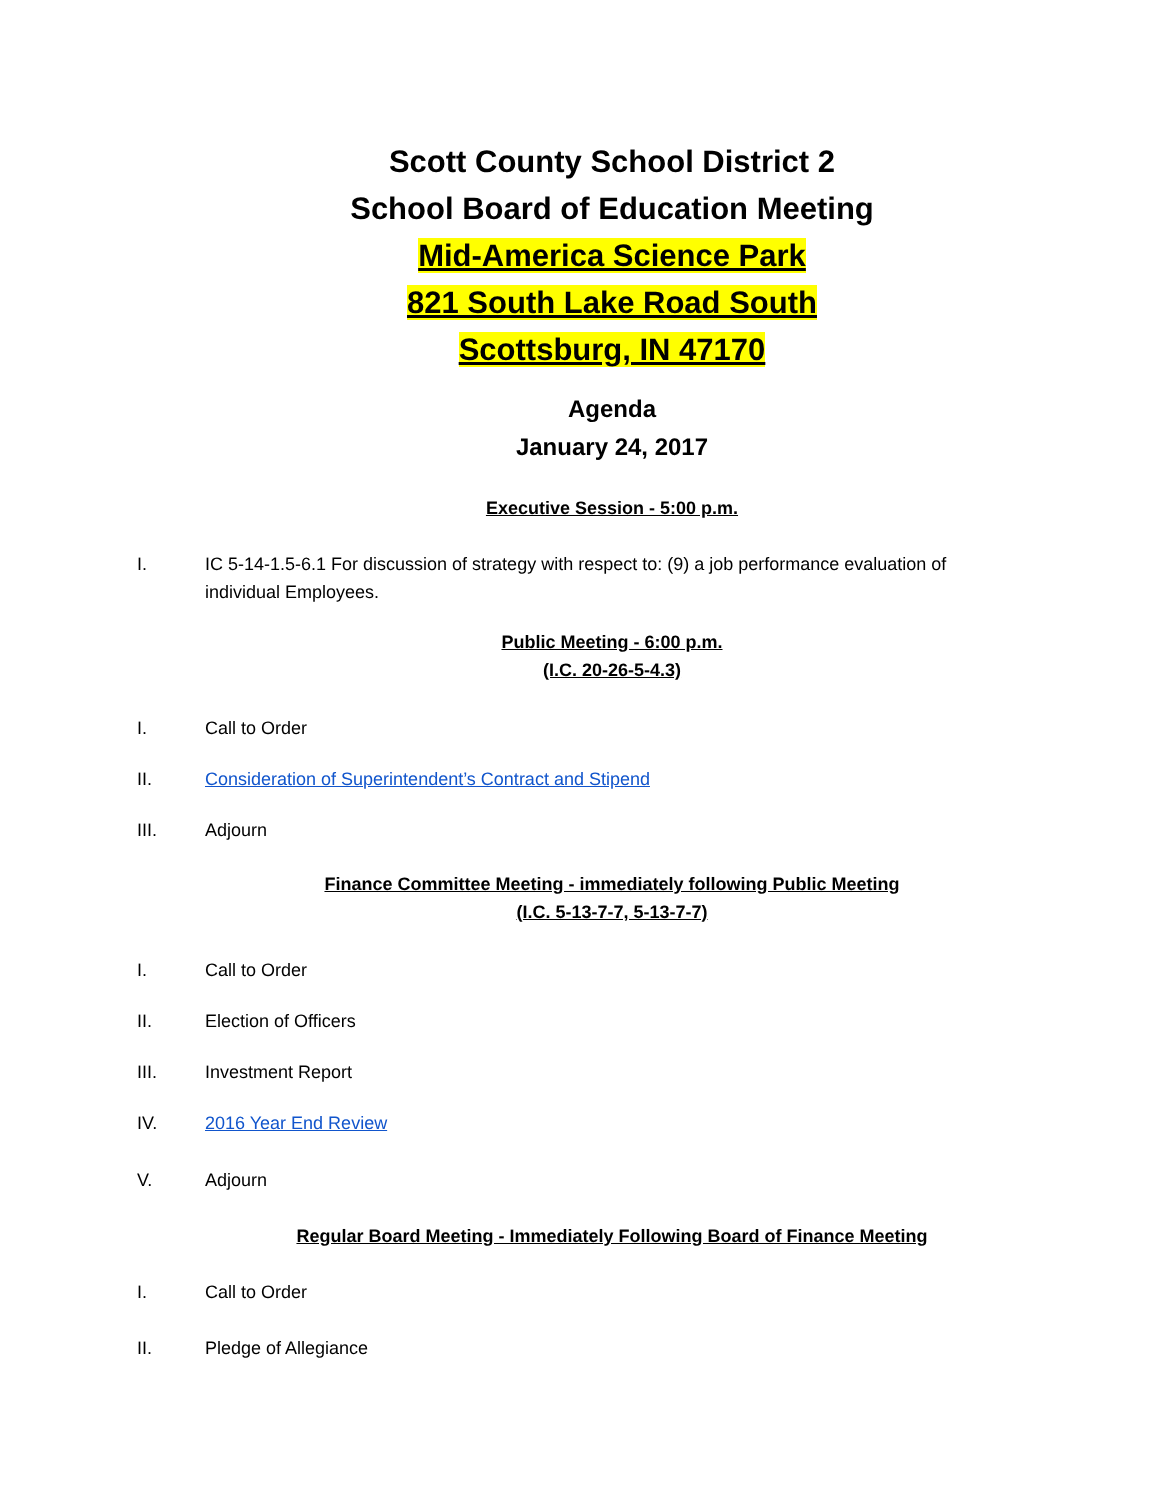Scott County School District 2
School Board of Education Meeting
Mid-America Science Park
821 South Lake Road South
Scottsburg, IN 47170
Agenda
January 24, 2017
Executive Session - 5:00 p.m.
I. IC 5-14-1.5-6.1 For discussion of strategy with respect to: (9) a job performance evaluation of individual Employees.
Public Meeting - 6:00 p.m.
(I.C. 20-26-5-4.3)
I. Call to Order
II. Consideration of Superintendent’s Contract and Stipend
III. Adjourn
Finance Committee Meeting - immediately following Public Meeting
(I.C. 5-13-7-7, 5-13-7-7)
I. Call to Order
II. Election of Officers
III. Investment Report
IV. 2016 Year End Review
V. Adjourn
Regular Board Meeting - Immediately Following Board of Finance Meeting
I. Call to Order
II. Pledge of Allegiance